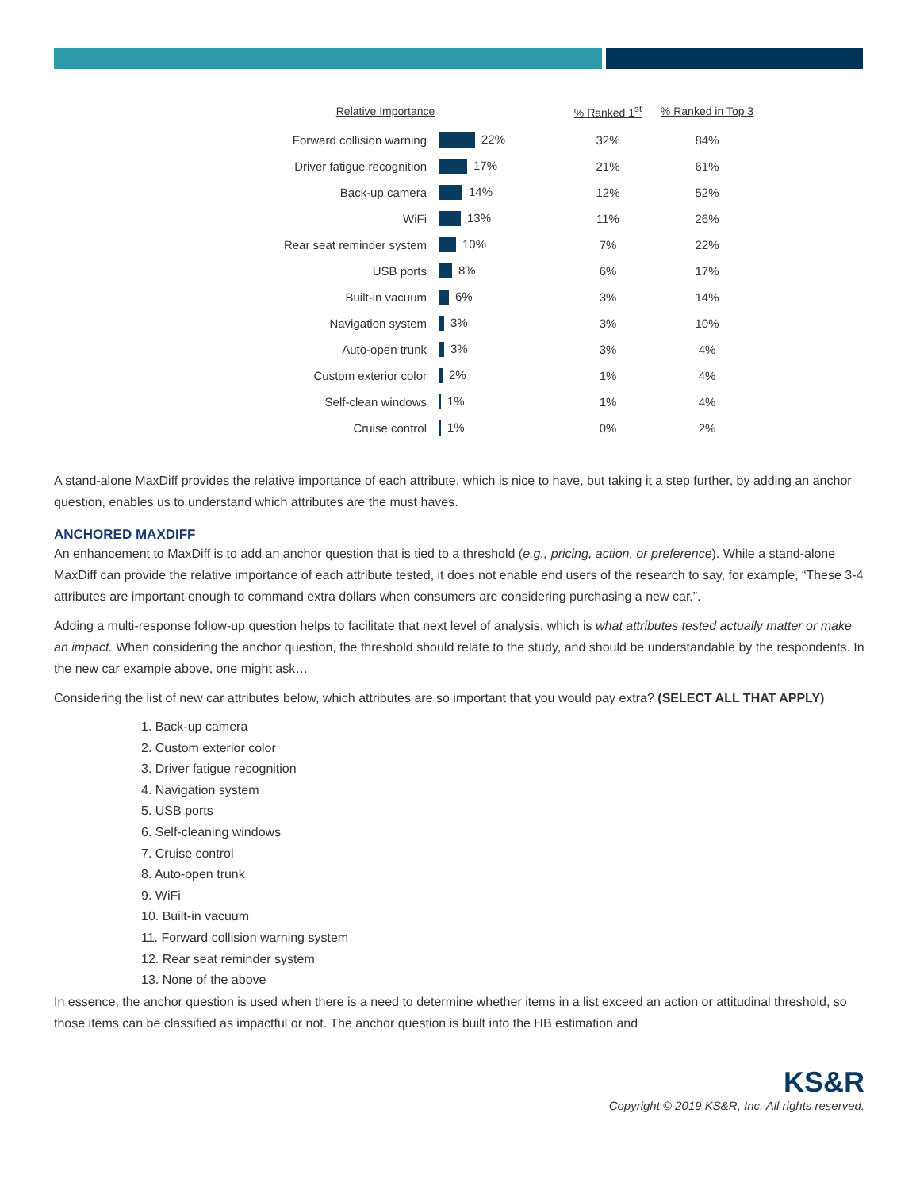| Relative Importance | | % Ranked 1<sup>st</sup> | % Ranked in Top 3 |
| --- | --- | --- | --- |
| Forward collision warning | 22% | 32% | 84% |
| Driver fatigue recognition | 17% | 21% | 61% |
| Back-up camera | 14% | 12% | 52% |
| WiFi | 13% | 11% | 26% |
| Rear seat reminder system | 10% | 7% | 22% |
| USB ports | 8% | 6% | 17% |
| Built-in vacuum | 6% | 3% | 14% |
| Navigation system | 3% | 3% | 10% |
| Auto-open trunk | 3% | 3% | 4% |
| Custom exterior color | 2% | 1% | 4% |
| Self-clean windows | 1% | 1% | 4% |
| Cruise control | 1% | 0% | 2% |
A stand-alone MaxDiff provides the relative importance of each attribute, which is nice to have, but taking it a step further, by adding an anchor question, enables us to understand which attributes are the must haves.
ANCHORED MAXDIFF
An enhancement to MaxDiff is to add an anchor question that is tied to a threshold (e.g., pricing, action, or preference). While a stand-alone MaxDiff can provide the relative importance of each attribute tested, it does not enable end users of the research to say, for example, “These 3-4 attributes are important enough to command extra dollars when consumers are considering purchasing a new car.”.
Adding a multi-response follow-up question helps to facilitate that next level of analysis, which is what attributes tested actually matter or make an impact. When considering the anchor question, the threshold should relate to the study, and should be understandable by the respondents. In the new car example above, one might ask…
Considering the list of new car attributes below, which attributes are so important that you would pay extra? (SELECT ALL THAT APPLY)
1. Back-up camera
2. Custom exterior color
3. Driver fatigue recognition
4. Navigation system
5. USB ports
6. Self-cleaning windows
7. Cruise control
8. Auto-open trunk
9. WiFi
10. Built-in vacuum
11. Forward collision warning system
12. Rear seat reminder system
13. None of the above
In essence, the anchor question is used when there is a need to determine whether items in a list exceed an action or attitudinal threshold, so those items can be classified as impactful or not. The anchor question is built into the HB estimation and
KS&R
Copyright © 2019 KS&R, Inc. All rights reserved.